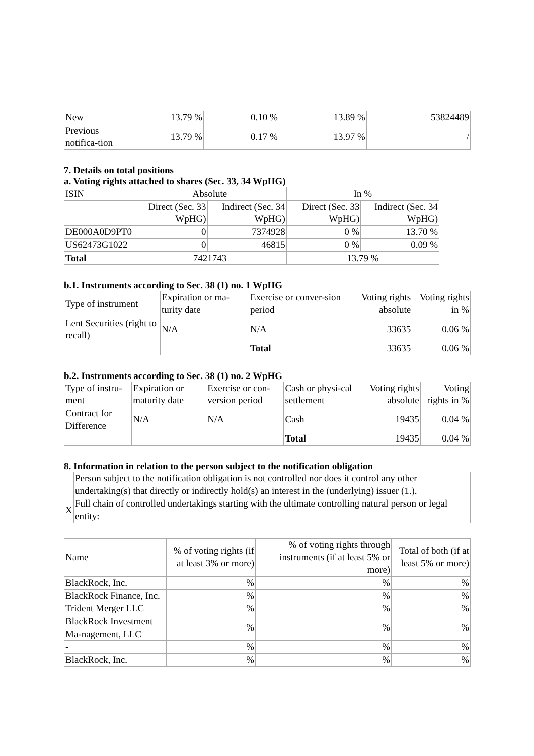| New | 13.79 % | 0.10 % | 13.89 % | 53824489 |
| Previous notifica-tion | 13.79 % | 0.17 % | 13.97 % | / |
7. Details on total positions
a. Voting rights attached to shares (Sec. 33, 34 WpHG)
| ISIN | Absolute | | In % | |
| --- | --- | --- | --- | --- |
| | Direct (Sec. 33 WpHG) | Indirect (Sec. 34 WpHG) | Direct (Sec. 33 WpHG) | Indirect (Sec. 34 WpHG) |
| DE000A0D9PT0 | 0 | 7374928 | 0 % | 13.70 % |
| US62473G1022 | 0 | 46815 | 0 % | 0.09 % |
| Total | 7421743 | | 13.79 % | |
b.1. Instruments according to Sec. 38 (1) no. 1 WpHG
| Type of instrument | Expiration or ma-turity date | Exercise or conver-sion period | Voting rights absolute | Voting rights in % |
| --- | --- | --- | --- | --- |
| Lent Securities (right to recall) | N/A | N/A | 33635 | 0.06 % |
| | | Total | 33635 | 0.06 % |
b.2. Instruments according to Sec. 38 (1) no. 2 WpHG
| Type of instru-ment | Expiration or maturity date | Exercise or con-version period | Cash or physi-cal settlement | Voting rights absolute | Voting rights in % |
| --- | --- | --- | --- | --- | --- |
| Contract for Difference | N/A | N/A | Cash | 19435 | 0.04 % |
| | | | Total | 19435 | 0.04 % |
8. Information in relation to the person subject to the notification obligation
| | Person subject to the notification obligation is not controlled nor does it control any other undertaking(s) that directly or indirectly hold(s) an interest in the (underlying) issuer (1.). |
| X | Full chain of controlled undertakings starting with the ultimate controlling natural person or legal entity: |
| Name | % of voting rights (if at least 3% or more) | % of voting rights through instruments (if at least 5% or more) | Total of both (if at least 5% or more) |
| --- | --- | --- | --- |
| BlackRock, Inc. | % | % | % |
| BlackRock Finance, Inc. | % | % | % |
| Trident Merger LLC | % | % | % |
| BlackRock Investment Ma-nagement, LLC | % | % | % |
| - | % | % | % |
| BlackRock, Inc. | % | % | % |